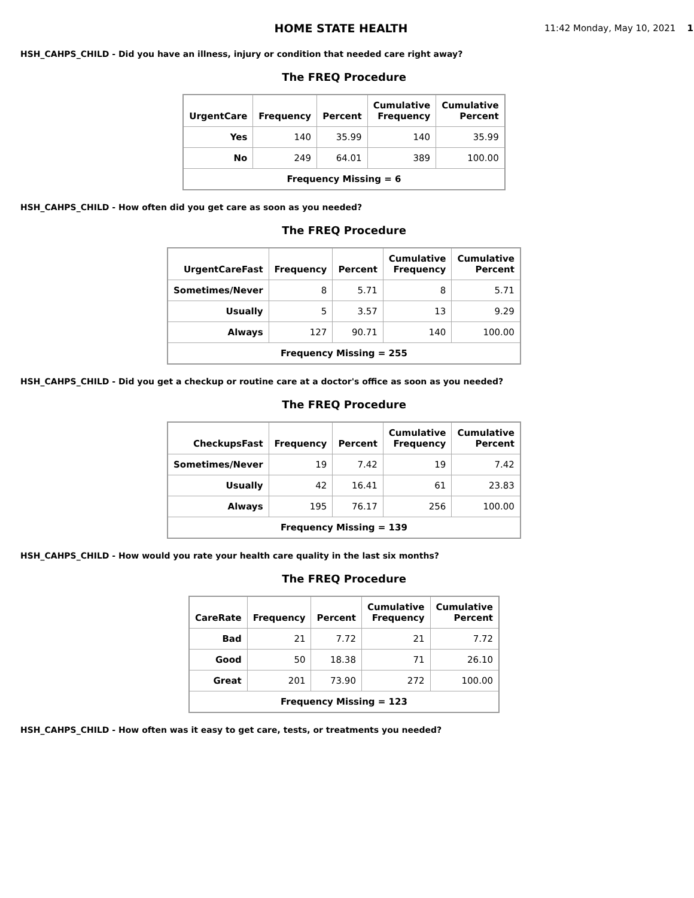HOME STATE HEALTH
11:42 Monday, May 10, 2021 1
HSH_CAHPS_CHILD - Did you have an illness, injury or condition that needed care right away?
The FREQ Procedure
| UrgentCare | Frequency | Percent | Cumulative Frequency | Cumulative Percent |
| --- | --- | --- | --- | --- |
| Yes | 140 | 35.99 | 140 | 35.99 |
| No | 249 | 64.01 | 389 | 100.00 |
| Frequency Missing = 6 | | | | |
HSH_CAHPS_CHILD - How often did you get care as soon as you needed?
The FREQ Procedure
| UrgentCareFast | Frequency | Percent | Cumulative Frequency | Cumulative Percent |
| --- | --- | --- | --- | --- |
| Sometimes/Never | 8 | 5.71 | 8 | 5.71 |
| Usually | 5 | 3.57 | 13 | 9.29 |
| Always | 127 | 90.71 | 140 | 100.00 |
| Frequency Missing = 255 | | | | |
HSH_CAHPS_CHILD - Did you get a checkup or routine care at a doctor's office as soon as you needed?
The FREQ Procedure
| CheckupsFast | Frequency | Percent | Cumulative Frequency | Cumulative Percent |
| --- | --- | --- | --- | --- |
| Sometimes/Never | 19 | 7.42 | 19 | 7.42 |
| Usually | 42 | 16.41 | 61 | 23.83 |
| Always | 195 | 76.17 | 256 | 100.00 |
| Frequency Missing = 139 | | | | |
HSH_CAHPS_CHILD - How would you rate your health care quality in the last six months?
The FREQ Procedure
| CareRate | Frequency | Percent | Cumulative Frequency | Cumulative Percent |
| --- | --- | --- | --- | --- |
| Bad | 21 | 7.72 | 21 | 7.72 |
| Good | 50 | 18.38 | 71 | 26.10 |
| Great | 201 | 73.90 | 272 | 100.00 |
| Frequency Missing = 123 | | | | |
HSH_CAHPS_CHILD - How often was it easy to get care, tests, or treatments you needed?